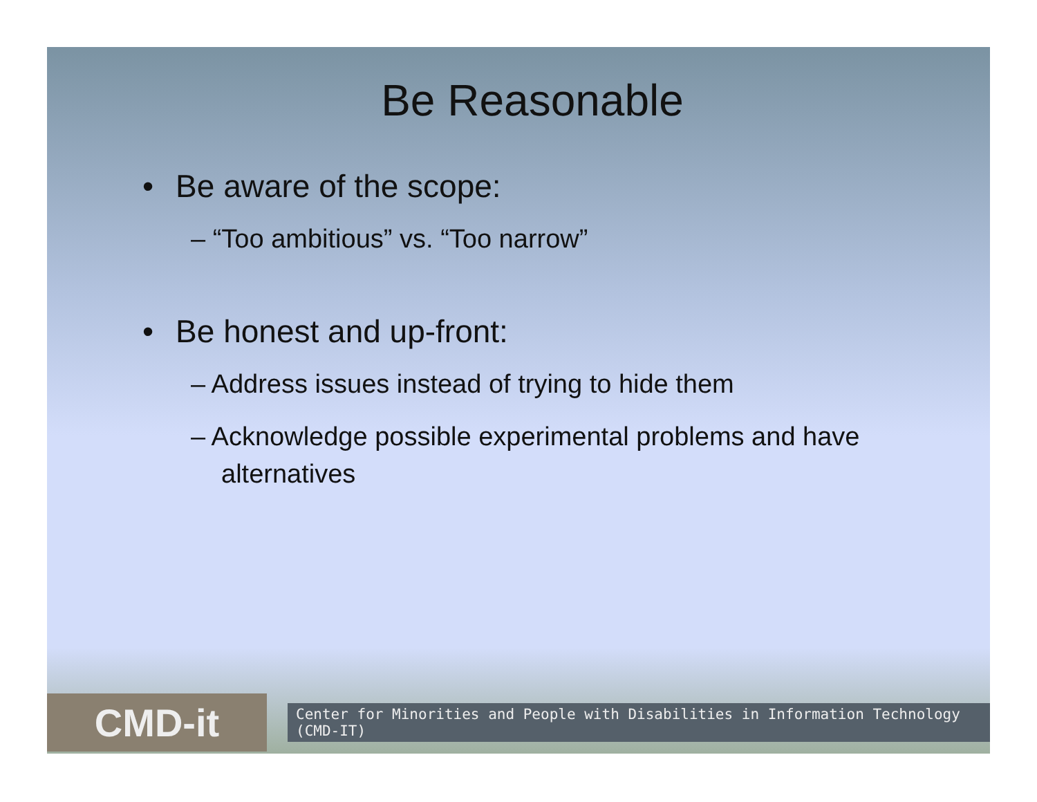Be Reasonable
• Be aware of the scope:
– “Too ambitious” vs. “Too narrow”
• Be honest and up-front:
– Address issues instead of trying to hide them
– Acknowledge possible experimental problems and have alternatives
CMD-it
Center for Minorities and People with Disabilities in Information Technology (CMD-IT)